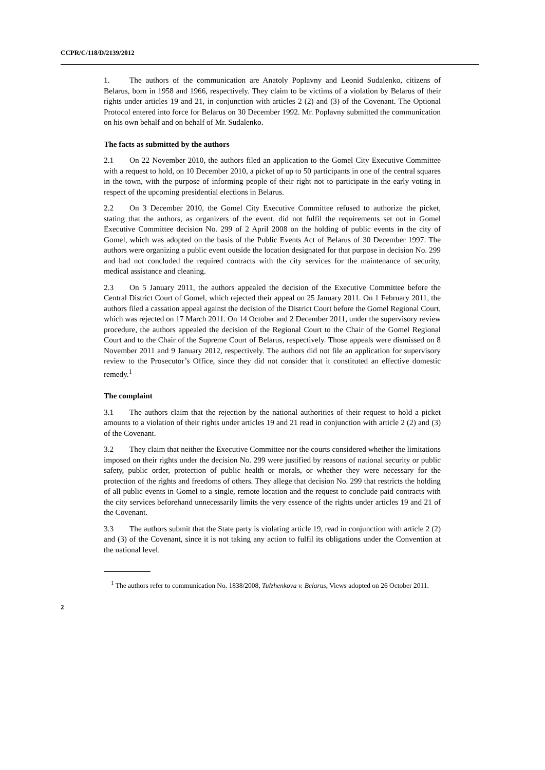CCPR/C/118/D/2139/2012
1. The authors of the communication are Anatoly Poplavny and Leonid Sudalenko, citizens of Belarus, born in 1958 and 1966, respectively. They claim to be victims of a violation by Belarus of their rights under articles 19 and 21, in conjunction with articles 2 (2) and (3) of the Covenant. The Optional Protocol entered into force for Belarus on 30 December 1992. Mr. Poplavny submitted the communication on his own behalf and on behalf of Mr. Sudalenko.
The facts as submitted by the authors
2.1 On 22 November 2010, the authors filed an application to the Gomel City Executive Committee with a request to hold, on 10 December 2010, a picket of up to 50 participants in one of the central squares in the town, with the purpose of informing people of their right not to participate in the early voting in respect of the upcoming presidential elections in Belarus.
2.2 On 3 December 2010, the Gomel City Executive Committee refused to authorize the picket, stating that the authors, as organizers of the event, did not fulfil the requirements set out in Gomel Executive Committee decision No. 299 of 2 April 2008 on the holding of public events in the city of Gomel, which was adopted on the basis of the Public Events Act of Belarus of 30 December 1997. The authors were organizing a public event outside the location designated for that purpose in decision No. 299 and had not concluded the required contracts with the city services for the maintenance of security, medical assistance and cleaning.
2.3 On 5 January 2011, the authors appealed the decision of the Executive Committee before the Central District Court of Gomel, which rejected their appeal on 25 January 2011. On 1 February 2011, the authors filed a cassation appeal against the decision of the District Court before the Gomel Regional Court, which was rejected on 17 March 2011. On 14 October and 2 December 2011, under the supervisory review procedure, the authors appealed the decision of the Regional Court to the Chair of the Gomel Regional Court and to the Chair of the Supreme Court of Belarus, respectively. Those appeals were dismissed on 8 November 2011 and 9 January 2012, respectively. The authors did not file an application for supervisory review to the Prosecutor’s Office, since they did not consider that it constituted an effective domestic remedy.<sup>1</sup>
The complaint
3.1 The authors claim that the rejection by the national authorities of their request to hold a picket amounts to a violation of their rights under articles 19 and 21 read in conjunction with article 2 (2) and (3) of the Covenant.
3.2 They claim that neither the Executive Committee nor the courts considered whether the limitations imposed on their rights under the decision No. 299 were justified by reasons of national security or public safety, public order, protection of public health or morals, or whether they were necessary for the protection of the rights and freedoms of others. They allege that decision No. 299 that restricts the holding of all public events in Gomel to a single, remote location and the request to conclude paid contracts with the city services beforehand unnecessarily limits the very essence of the rights under articles 19 and 21 of the Covenant.
3.3 The authors submit that the State party is violating article 19, read in conjunction with article 2 (2) and (3) of the Covenant, since it is not taking any action to fulfil its obligations under the Convention at the national level.
<sup>1</sup> The authors refer to communication No. 1838/2008, Tulzhenkova v. Belarus, Views adopted on 26 October 2011.
2